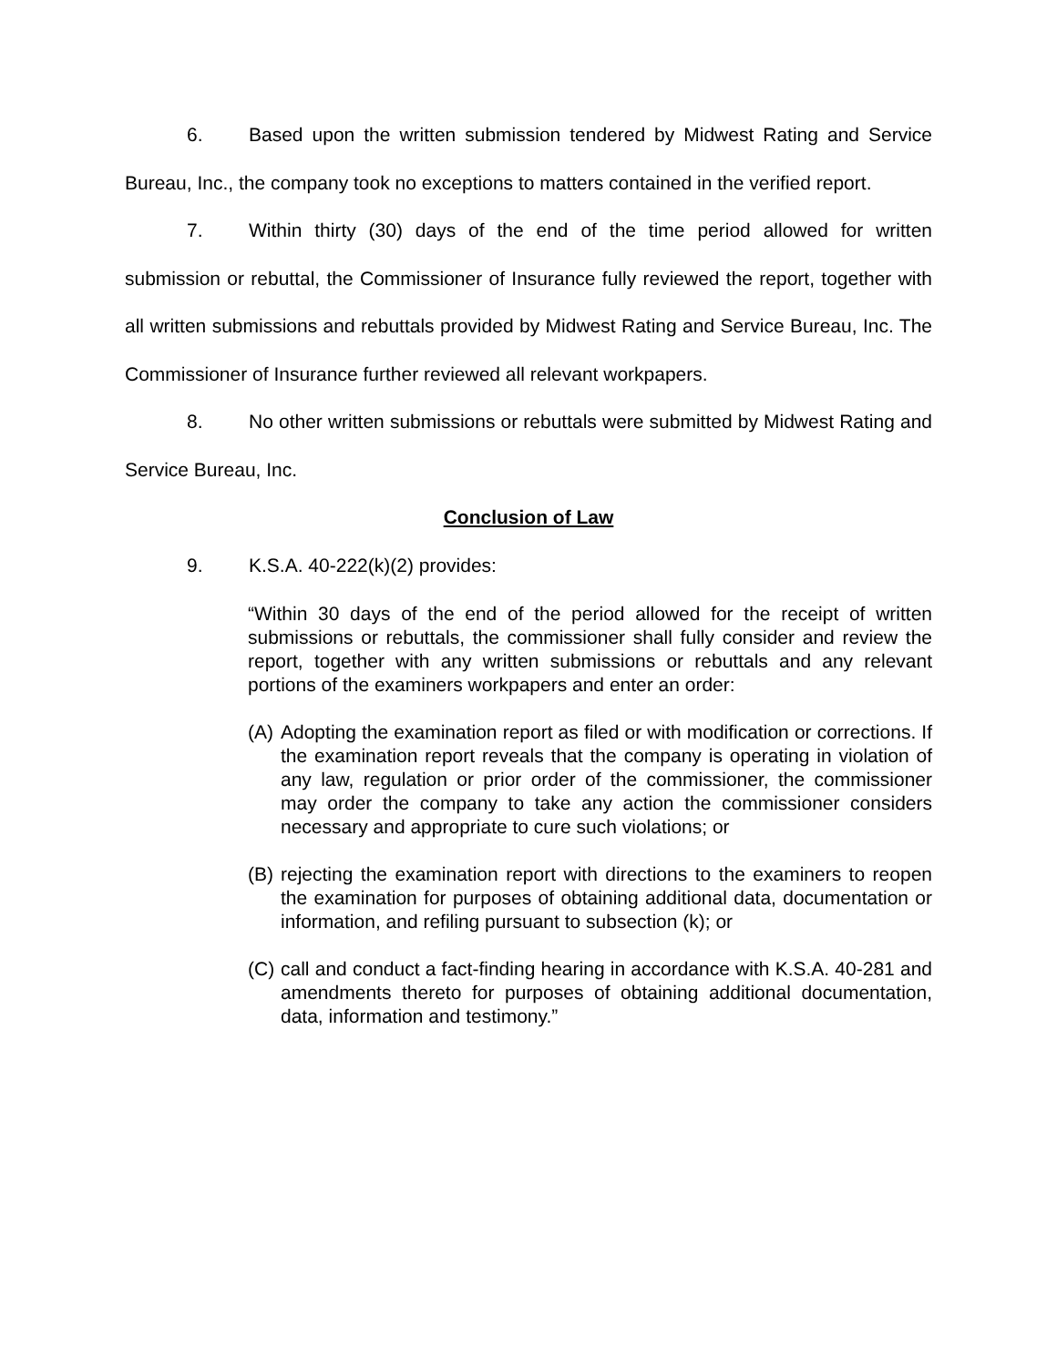6. Based upon the written submission tendered by Midwest Rating and Service Bureau, Inc., the company took no exceptions to matters contained in the verified report.
7. Within thirty (30) days of the end of the time period allowed for written submission or rebuttal, the Commissioner of Insurance fully reviewed the report, together with all written submissions and rebuttals provided by Midwest Rating and Service Bureau, Inc. The Commissioner of Insurance further reviewed all relevant workpapers.
8. No other written submissions or rebuttals were submitted by Midwest Rating and Service Bureau, Inc.
Conclusion of Law
9. K.S.A. 40-222(k)(2) provides:
“Within 30 days of the end of the period allowed for the receipt of written submissions or rebuttals, the commissioner shall fully consider and review the report, together with any written submissions or rebuttals and any relevant portions of the examiners workpapers and enter an order:
(A)
Adopting the examination report as filed or with modification or corrections. If the examination report reveals that the company is operating in violation of any law, regulation or prior order of the commissioner, the commissioner may order the company to take any action the commissioner considers necessary and appropriate to cure such violations; or
(B)
rejecting the examination report with directions to the examiners to reopen the examination for purposes of obtaining additional data, documentation or information, and refiling pursuant to subsection (k); or
(C)
call and conduct a fact-finding hearing in accordance with K.S.A. 40-281 and amendments thereto for purposes of obtaining additional documentation, data, information and testimony.”